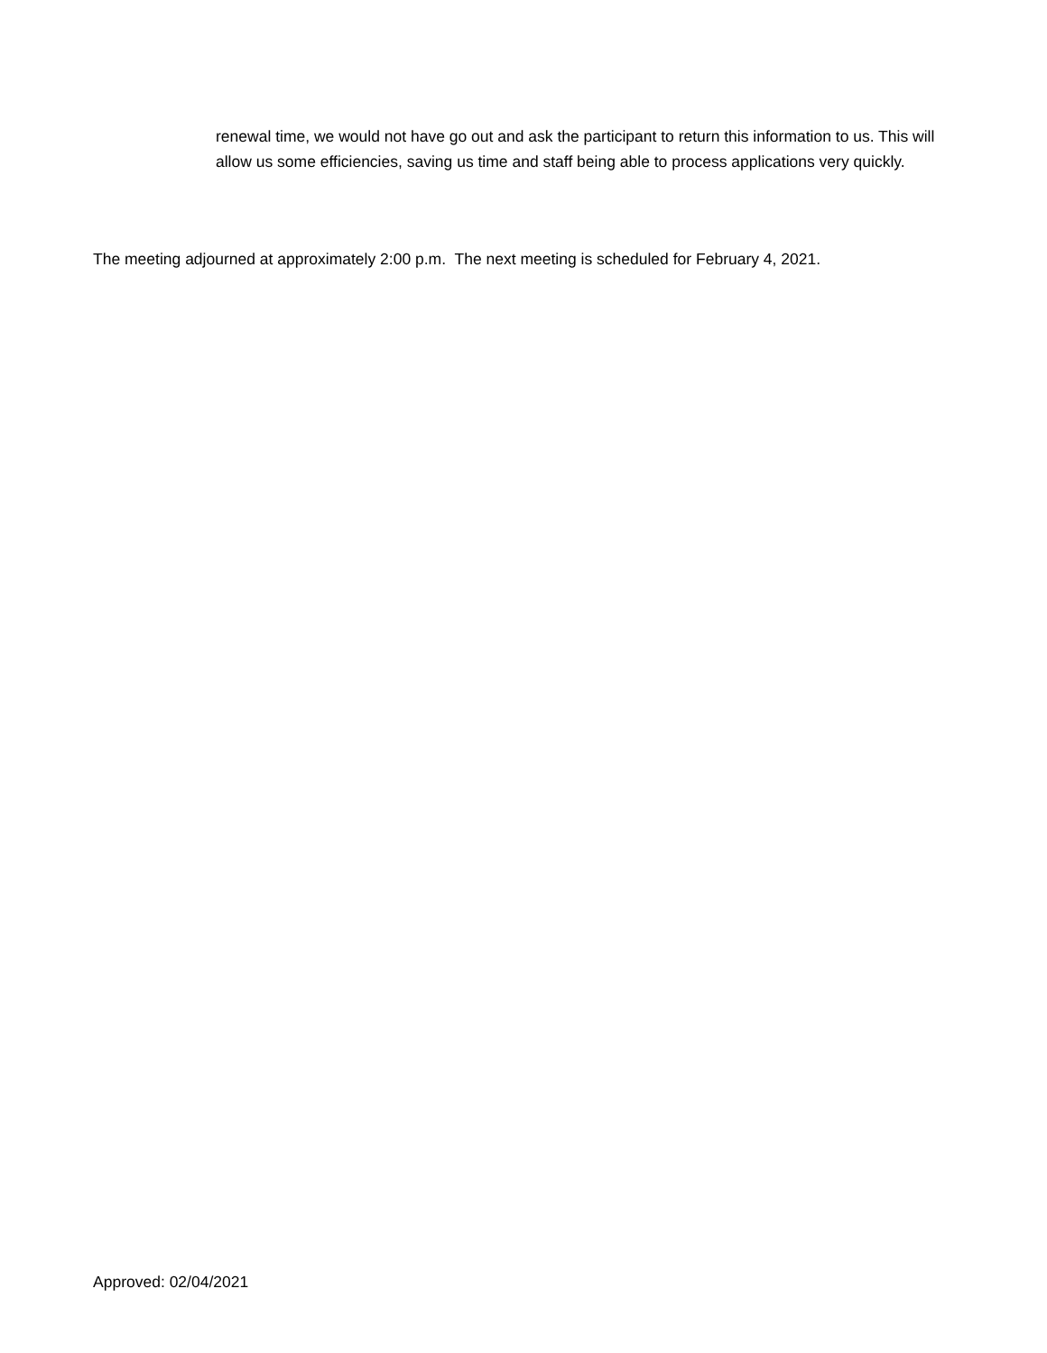renewal time, we would not have go out and ask the participant to return this information to us. This will allow us some efficiencies, saving us time and staff being able to process applications very quickly.
The meeting adjourned at approximately 2:00 p.m. The next meeting is scheduled for February 4, 2021.
Approved: 02/04/2021